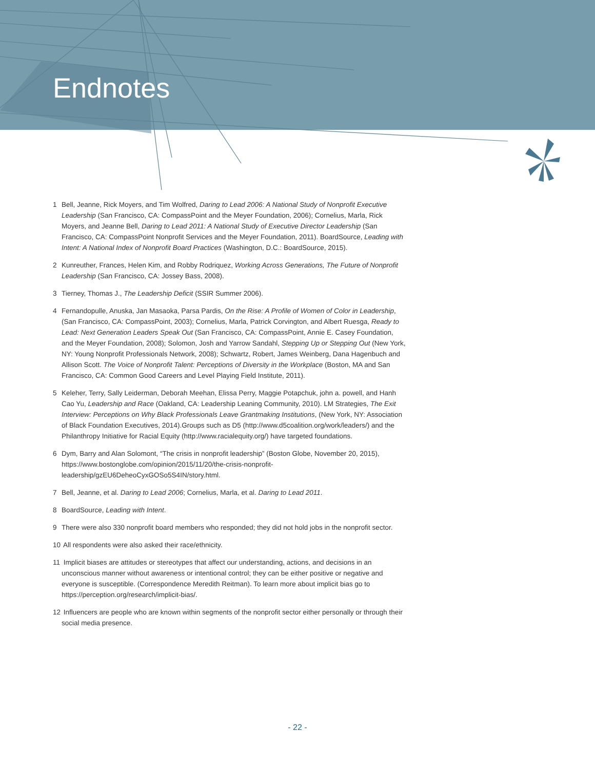Endnotes
1 Bell, Jeanne, Rick Moyers, and Tim Wolfred, Daring to Lead 2006: A National Study of Nonprofit Executive Leadership (San Francisco, CA: CompassPoint and the Meyer Foundation, 2006); Cornelius, Marla, Rick Moyers, and Jeanne Bell, Daring to Lead 2011: A National Study of Executive Director Leadership (San Francisco, CA: CompassPoint Nonprofit Services and the Meyer Foundation, 2011). BoardSource, Leading with Intent: A National Index of Nonprofit Board Practices (Washington, D.C.: BoardSource, 2015).
2 Kunreuther, Frances, Helen Kim, and Robby Rodriquez, Working Across Generations, The Future of Nonprofit Leadership (San Francisco, CA: Jossey Bass, 2008).
3 Tierney, Thomas J., The Leadership Deficit (SSIR Summer 2006).
4 Fernandopulle, Anuska, Jan Masaoka, Parsa Pardis, On the Rise: A Profile of Women of Color in Leadership, (San Francisco, CA: CompassPoint, 2003); Cornelius, Marla, Patrick Corvington, and Albert Ruesga, Ready to Lead: Next Generation Leaders Speak Out (San Francisco, CA: CompassPoint, Annie E. Casey Foundation, and the Meyer Foundation, 2008); Solomon, Josh and Yarrow Sandahl, Stepping Up or Stepping Out (New York, NY: Young Nonprofit Professionals Network, 2008); Schwartz, Robert, James Weinberg, Dana Hagenbuch and Allison Scott. The Voice of Nonprofit Talent: Perceptions of Diversity in the Workplace (Boston, MA and San Francisco, CA: Common Good Careers and Level Playing Field Institute, 2011).
5 Keleher, Terry, Sally Leiderman, Deborah Meehan, Elissa Perry, Maggie Potapchuk, john a. powell, and Hanh Cao Yu, Leadership and Race (Oakland, CA: Leadership Leaning Community, 2010). LM Strategies, The Exit Interview: Perceptions on Why Black Professionals Leave Grantmaking Institutions, (New York, NY: Association of Black Foundation Executives, 2014).Groups such as D5 (http://www.d5coalition.org/work/leaders/) and the Philanthropy Initiative for Racial Equity (http://www.racialequity.org/) have targeted foundations.
6 Dym, Barry and Alan Solomont, “The crisis in nonprofit leadership” (Boston Globe, November 20, 2015), https://www.bostonglobe.com/opinion/2015/11/20/the-crisis-nonprofit-leadership/gzEU6DeheoCyxGOSo5S4IN/story.html.
7 Bell, Jeanne, et al. Daring to Lead 2006; Cornelius, Marla, et al. Daring to Lead 2011.
8 BoardSource, Leading with Intent.
9 There were also 330 nonprofit board members who responded; they did not hold jobs in the nonprofit sector.
10 All respondents were also asked their race/ethnicity.
11 Implicit biases are attitudes or stereotypes that affect our understanding, actions, and decisions in an unconscious manner without awareness or intentional control; they can be either positive or negative and everyone is susceptible. (Correspondence Meredith Reitman). To learn more about implicit bias go to https://perception.org/research/implicit-bias/.
12 Influencers are people who are known within segments of the nonprofit sector either personally or through their social media presence.
- 22 -